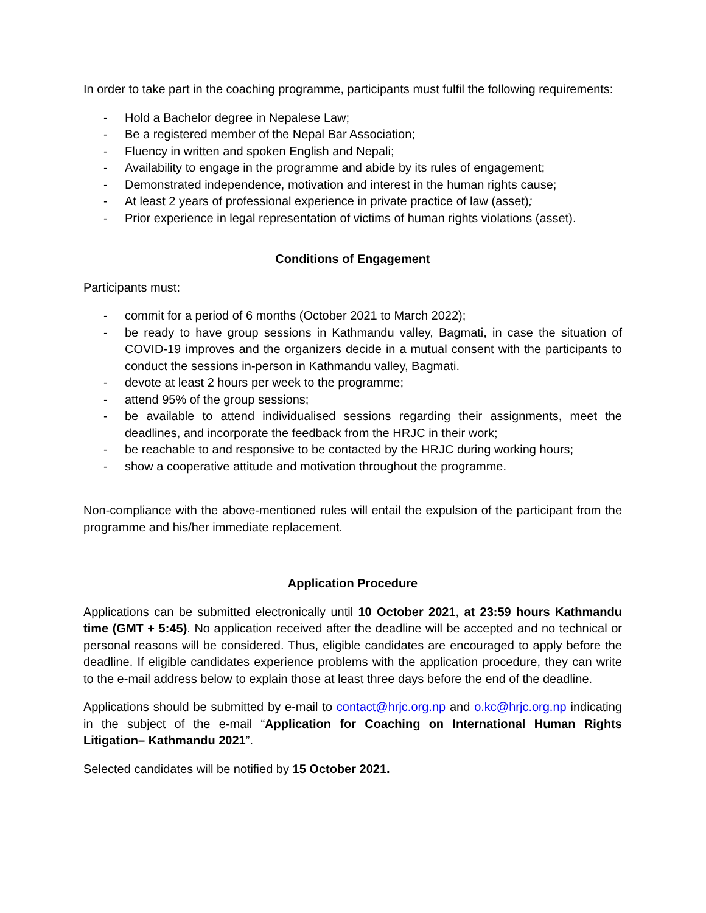In order to take part in the coaching programme, participants must fulfil the following requirements:
- Hold a Bachelor degree in Nepalese Law;
- Be a registered member of the Nepal Bar Association;
- Fluency in written and spoken English and Nepali;
- Availability to engage in the programme and abide by its rules of engagement;
- Demonstrated independence, motivation and interest in the human rights cause;
- At least 2 years of professional experience in private practice of law (asset);
- Prior experience in legal representation of victims of human rights violations (asset).
Conditions of Engagement
Participants must:
- commit for a period of 6 months (October 2021 to March 2022);
- be ready to have group sessions in Kathmandu valley, Bagmati, in case the situation of COVID-19 improves and the organizers decide in a mutual consent with the participants to conduct the sessions in-person in Kathmandu valley, Bagmati.
- devote at least 2 hours per week to the programme;
- attend 95% of the group sessions;
- be available to attend individualised sessions regarding their assignments, meet the deadlines, and incorporate the feedback from the HRJC in their work;
- be reachable to and responsive to be contacted by the HRJC during working hours;
- show a cooperative attitude and motivation throughout the programme.
Non-compliance with the above-mentioned rules will entail the expulsion of the participant from the programme and his/her immediate replacement.
Application Procedure
Applications can be submitted electronically until 10 October 2021, at 23:59 hours Kathmandu time (GMT + 5:45). No application received after the deadline will be accepted and no technical or personal reasons will be considered. Thus, eligible candidates are encouraged to apply before the deadline. If eligible candidates experience problems with the application procedure, they can write to the e-mail address below to explain those at least three days before the end of the deadline.
Applications should be submitted by e-mail to contact@hrjc.org.np and o.kc@hrjc.org.np indicating in the subject of the e-mail “Application for Coaching on International Human Rights Litigation– Kathmandu 2021”.
Selected candidates will be notified by 15 October 2021.